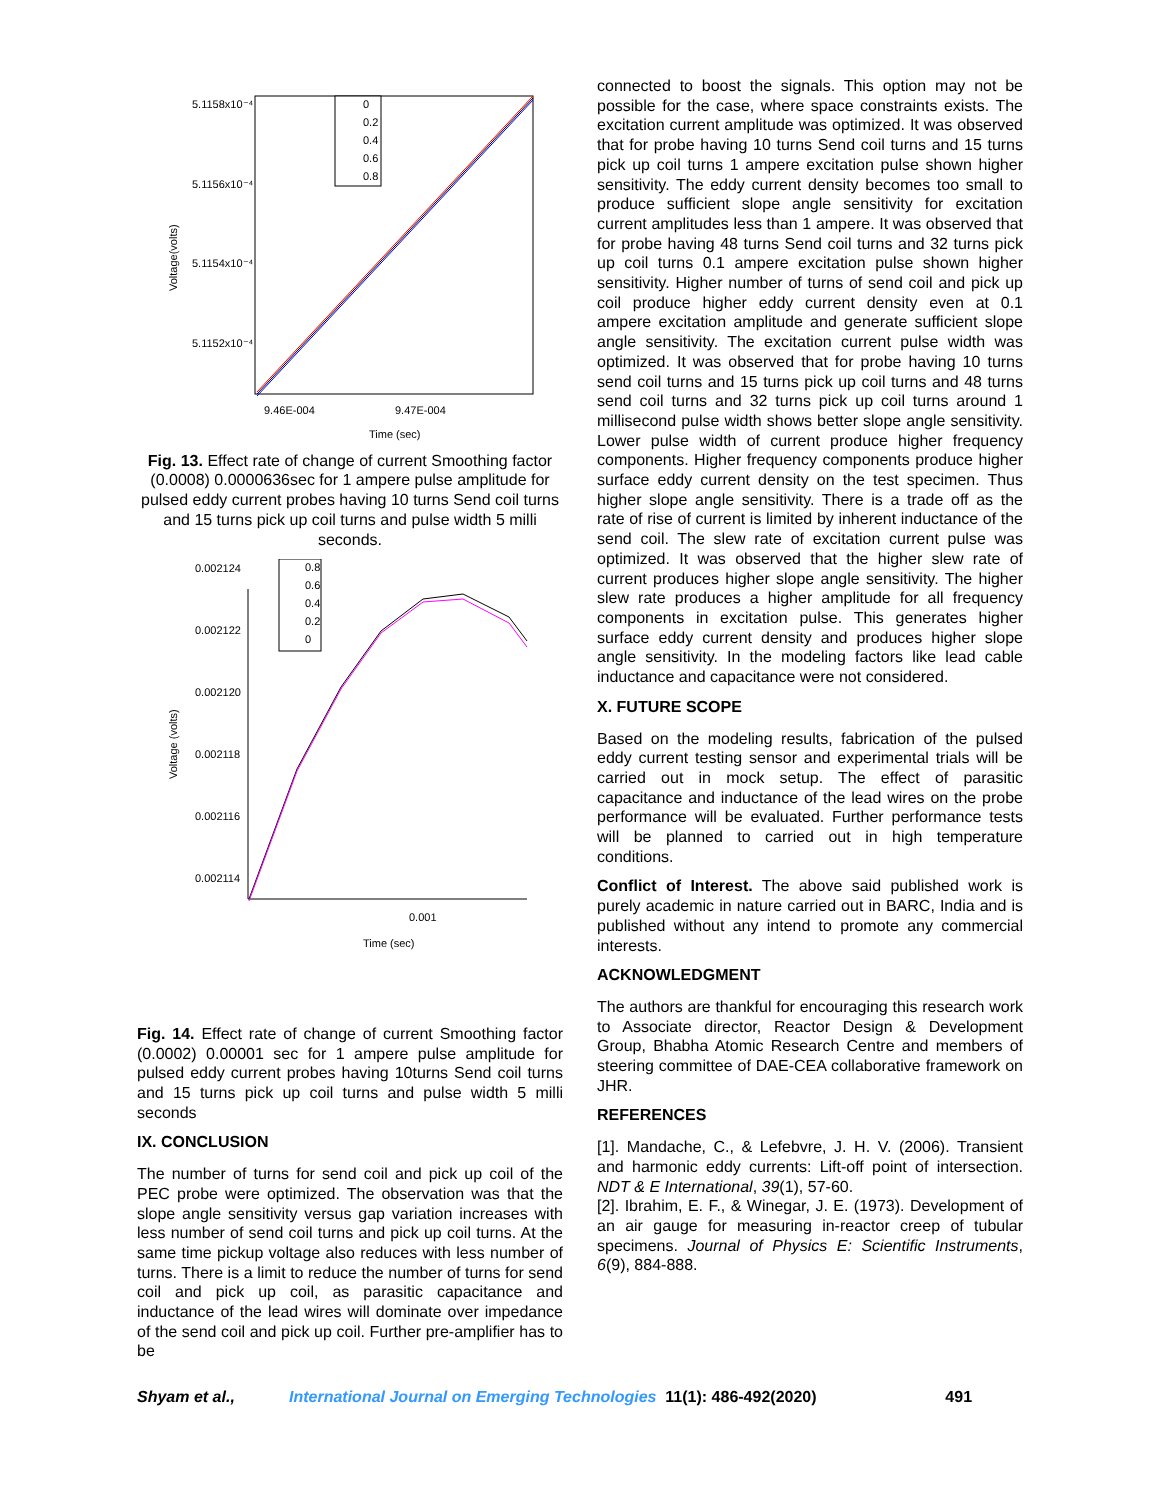5.1158x10⁻⁴
5.1156x10⁻⁴
5.1154x10⁻⁴
5.1152x10⁻⁴
Voltage(volts)
9.46E-004
9.47E-004
Time (sec)
0
0.2
0.4
0.6
0.8
Fig. 13. Effect rate of change of current Smoothing factor (0.0008) 0.0000636sec for 1 ampere pulse amplitude for pulsed eddy current probes having 10 turns Send coil turns and 15 turns pick up coil turns and pulse width 5 milli seconds.
0.002124
0.002122
0.002120
0.002118
0.002116
0.002114
Voltage (volts)
0.001
Time (sec)
0.8
0.6
0.4
0.2
0
Fig. 14. Effect rate of change of current Smoothing factor (0.0002) 0.00001 sec for 1 ampere pulse amplitude for pulsed eddy current probes having 10turns Send coil turns and 15 turns pick up coil turns and pulse width 5 milli seconds
IX. CONCLUSION
The number of turns for send coil and pick up coil of the PEC probe were optimized. The observation was that the slope angle sensitivity versus gap variation increases with less number of send coil turns and pick up coil turns. At the same time pickup voltage also reduces with less number of turns. There is a limit to reduce the number of turns for send coil and pick up coil, as parasitic capacitance and inductance of the lead wires will dominate over impedance of the send coil and pick up coil. Further pre-amplifier has to be
connected to boost the signals. This option may not be possible for the case, where space constraints exists. The excitation current amplitude was optimized. It was observed that for probe having 10 turns Send coil turns and 15 turns pick up coil turns 1 ampere excitation pulse shown higher sensitivity. The eddy current density becomes too small to produce sufficient slope angle sensitivity for excitation current amplitudes less than 1 ampere. It was observed that for probe having 48 turns Send coil turns and 32 turns pick up coil turns 0.1 ampere excitation pulse shown higher sensitivity. Higher number of turns of send coil and pick up coil produce higher eddy current density even at 0.1 ampere excitation amplitude and generate sufficient slope angle sensitivity. The excitation current pulse width was optimized. It was observed that for probe having 10 turns send coil turns and 15 turns pick up coil turns and 48 turns send coil turns and 32 turns pick up coil turns around 1 millisecond pulse width shows better slope angle sensitivity. Lower pulse width of current produce higher frequency components. Higher frequency components produce higher surface eddy current density on the test specimen. Thus higher slope angle sensitivity. There is a trade off as the rate of rise of current is limited by inherent inductance of the send coil. The slew rate of excitation current pulse was optimized. It was observed that the higher slew rate of current produces higher slope angle sensitivity. The higher slew rate produces a higher amplitude for all frequency components in excitation pulse. This generates higher surface eddy current density and produces higher slope angle sensitivity. In the modeling factors like lead cable inductance and capacitance were not considered.
X. FUTURE SCOPE
Based on the modeling results, fabrication of the pulsed eddy current testing sensor and experimental trials will be carried out in mock setup. The effect of parasitic capacitance and inductance of the lead wires on the probe performance will be evaluated. Further performance tests will be planned to carried out in high temperature conditions.
Conflict of Interest. The above said published work is purely academic in nature carried out in BARC, India and is published without any intend to promote any commercial interests.
ACKNOWLEDGMENT
The authors are thankful for encouraging this research work to Associate director, Reactor Design & Development Group, Bhabha Atomic Research Centre and members of steering committee of DAE-CEA collaborative framework on JHR.
REFERENCES
[1]. Mandache, C., & Lefebvre, J. H. V. (2006). Transient and harmonic eddy currents: Lift-off point of intersection. NDT & E International, 39(1), 57-60.
[2]. Ibrahim, E. F., & Winegar, J. E. (1973). Development of an air gauge for measuring in-reactor creep of tubular specimens. Journal of Physics E: Scientific Instruments, 6(9), 884-888.
Shyam et al., International Journal on Emerging Technologies 11(1): 486-492(2020) 491